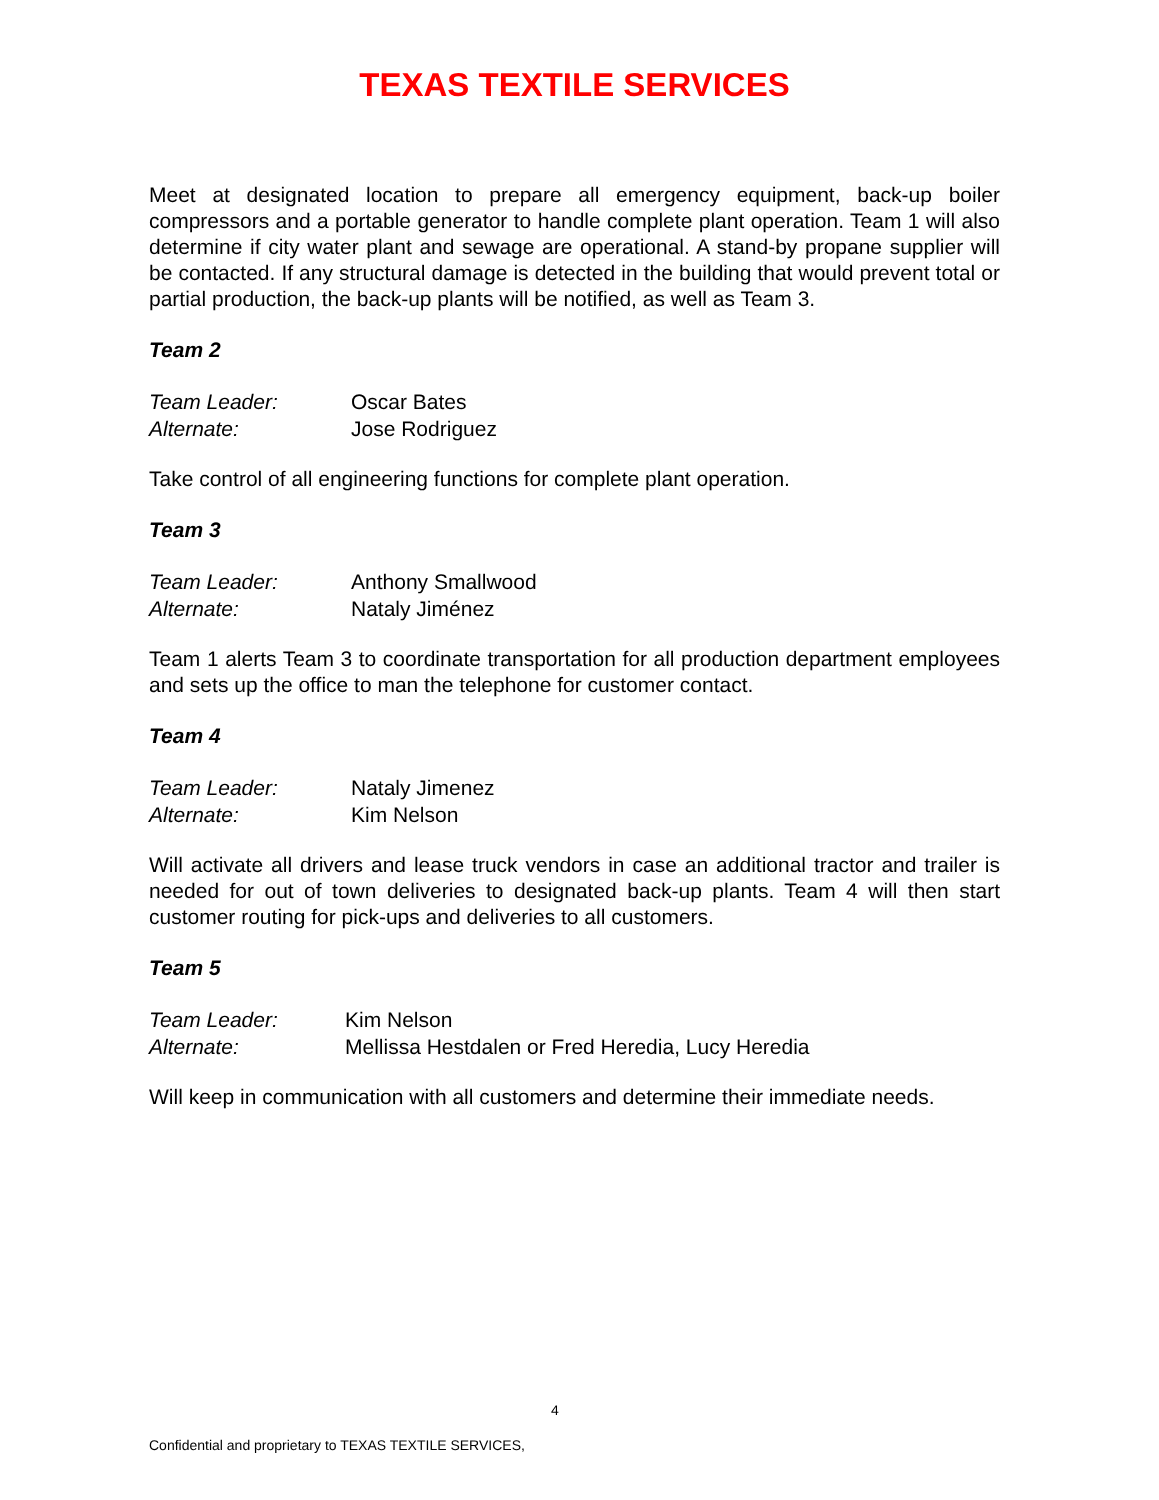TEXAS TEXTILE SERVICES
Meet at designated location to prepare all emergency equipment, back-up boiler compressors and a portable generator to handle complete plant operation. Team 1 will also determine if city water plant and sewage are operational. A stand-by propane supplier will be contacted. If any structural damage is detected in the building that would prevent total or partial production, the back-up plants will be notified, as well as Team 3.
Team 2
Team Leader: Oscar Bates
Alternate: Jose Rodriguez
Take control of all engineering functions for complete plant operation.
Team 3
Team Leader: Anthony Smallwood
Alternate: Nataly Jiménez
Team 1 alerts Team 3 to coordinate transportation for all production department employees and sets up the office to man the telephone for customer contact.
Team 4
Team Leader: Nataly Jimenez
Alternate: Kim Nelson
Will activate all drivers and lease truck vendors in case an additional tractor and trailer is needed for out of town deliveries to designated back-up plants. Team 4 will then start customer routing for pick-ups and deliveries to all customers.
Team 5
Team Leader: Kim Nelson
Alternate: Mellissa Hestdalen or Fred Heredia, Lucy Heredia
Will keep in communication with all customers and determine their immediate needs.
4
Confidential and proprietary to TEXAS TEXTILE SERVICES,